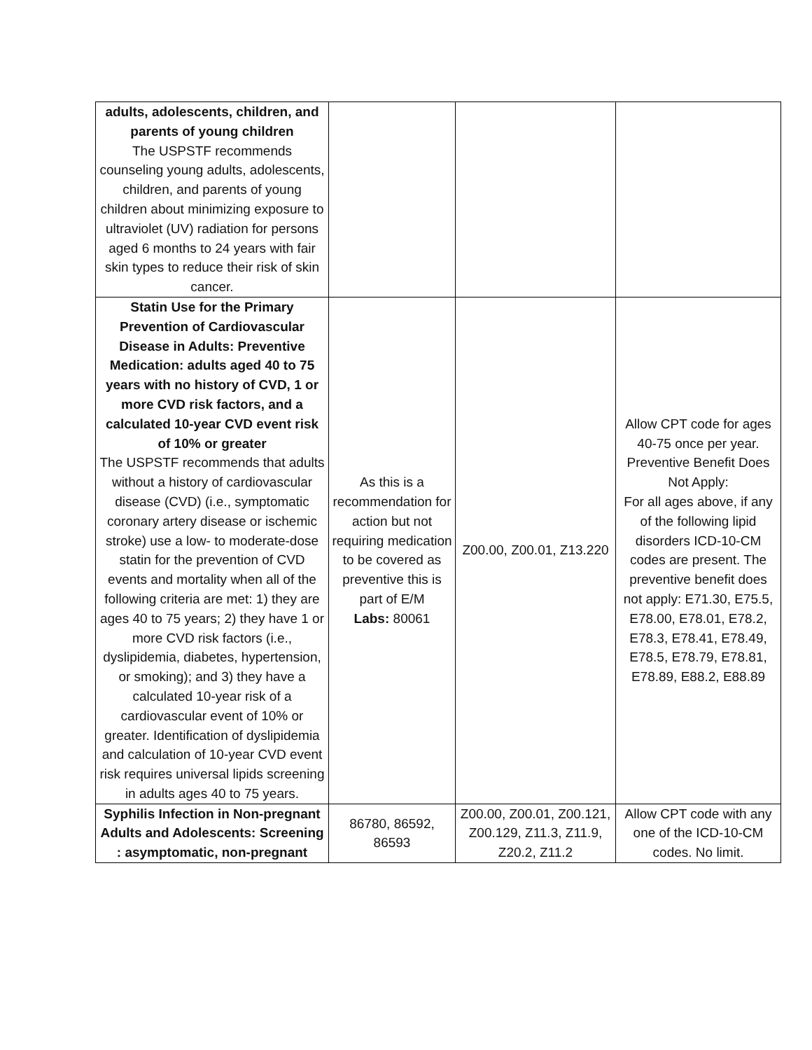| adults, adolescents, children, and parents of young children The USPSTF recommends counseling young adults, adolescents, children, and parents of young children about minimizing exposure to ultraviolet (UV) radiation for persons aged 6 months to 24 years with fair skin types to reduce their risk of skin cancer. | | | |
| Statin Use for the Primary Prevention of Cardiovascular Disease in Adults: Preventive Medication: adults aged 40 to 75 years with no history of CVD, 1 or more CVD risk factors, and a calculated 10-year CVD event risk of 10% or greater The USPSTF recommends that adults without a history of cardiovascular disease (CVD) (i.e., symptomatic coronary artery disease or ischemic stroke) use a low- to moderate-dose statin for the prevention of CVD events and mortality when all of the following criteria are met: 1) they are ages 40 to 75 years; 2) they have 1 or more CVD risk factors (i.e., dyslipidemia, diabetes, hypertension, or smoking); and 3) they have a calculated 10-year risk of a cardiovascular event of 10% or greater. Identification of dyslipidemia and calculation of 10-year CVD event risk requires universal lipids screening in adults ages 40 to 75 years. | As this is a recommendation for action but not requiring medication to be covered as preventive this is part of E/M Labs: 80061 | Z00.00, Z00.01, Z13.220 | Allow CPT code for ages 40-75 once per year. Preventive Benefit Does Not Apply: For all ages above, if any of the following lipid disorders ICD-10-CM codes are present. The preventive benefit does not apply: E71.30, E75.5, E78.00, E78.01, E78.2, E78.3, E78.41, E78.49, E78.5, E78.79, E78.81, E78.89, E88.2, E88.89 |
| Syphilis Infection in Non-pregnant Adults and Adolescents: Screening : asymptomatic, non-pregnant | 86780, 86592, 86593 | Z00.00, Z00.01, Z00.121, Z00.129, Z11.3, Z11.9, Z20.2, Z11.2 | Allow CPT code with any one of the ICD-10-CM codes. No limit. |